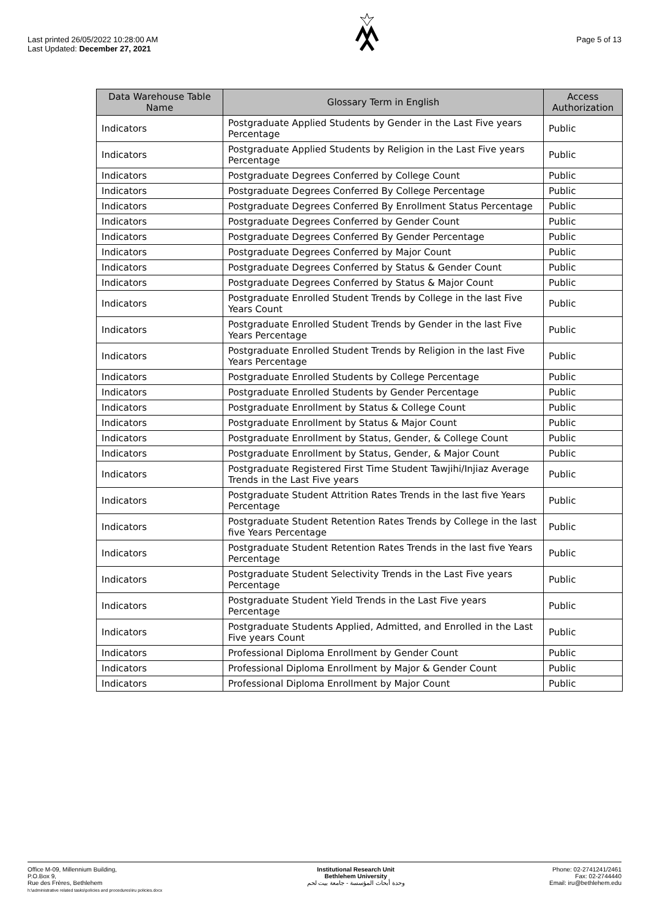Last printed 26/05/2022 10:28:00 AM
Last Updated: December 27, 2021
Page 5 of 13
| Data Warehouse Table Name | Glossary Term in English | Access Authorization |
| --- | --- | --- |
| Indicators | Postgraduate Applied Students by Gender in the Last Five years Percentage | Public |
| Indicators | Postgraduate Applied Students by Religion in the Last Five years Percentage | Public |
| Indicators | Postgraduate Degrees Conferred by College Count | Public |
| Indicators | Postgraduate Degrees Conferred By College Percentage | Public |
| Indicators | Postgraduate Degrees Conferred By Enrollment Status Percentage | Public |
| Indicators | Postgraduate Degrees Conferred by Gender Count | Public |
| Indicators | Postgraduate Degrees Conferred By Gender Percentage | Public |
| Indicators | Postgraduate Degrees Conferred by Major Count | Public |
| Indicators | Postgraduate Degrees Conferred by Status & Gender Count | Public |
| Indicators | Postgraduate Degrees Conferred by Status & Major Count | Public |
| Indicators | Postgraduate Enrolled Student Trends by College in the last Five Years Count | Public |
| Indicators | Postgraduate Enrolled Student Trends by Gender in the last Five Years Percentage | Public |
| Indicators | Postgraduate Enrolled Student Trends by Religion in the last Five Years Percentage | Public |
| Indicators | Postgraduate Enrolled Students by College Percentage | Public |
| Indicators | Postgraduate Enrolled Students by Gender Percentage | Public |
| Indicators | Postgraduate Enrollment by Status & College Count | Public |
| Indicators | Postgraduate Enrollment by Status & Major Count | Public |
| Indicators | Postgraduate Enrollment by Status, Gender, & College Count | Public |
| Indicators | Postgraduate Enrollment by Status, Gender, & Major Count | Public |
| Indicators | Postgraduate Registered First Time Student Tawjihi/Injiaz Average Trends in the Last Five years | Public |
| Indicators | Postgraduate Student Attrition Rates Trends in the last five Years Percentage | Public |
| Indicators | Postgraduate Student Retention Rates Trends by College in the last five Years Percentage | Public |
| Indicators | Postgraduate Student Retention Rates Trends in the last five Years Percentage | Public |
| Indicators | Postgraduate Student Selectivity Trends in the Last Five years Percentage | Public |
| Indicators | Postgraduate Student Yield Trends in the Last Five years Percentage | Public |
| Indicators | Postgraduate Students Applied, Admitted, and Enrolled in the Last Five years Count | Public |
| Indicators | Professional Diploma Enrollment by Gender Count | Public |
| Indicators | Professional Diploma Enrollment by Major & Gender Count | Public |
| Indicators | Professional Diploma Enrollment by Major Count | Public |
Office M-09, Millennium Building,
P.O.Box 9,
Rue des Frères, Bethlehem
h:\administrative related tasks\policies and procedures\iru policies.docx
Institutional Research Unit
Bethlehem University
وحدة أبحاث المؤسسة - جامعة بيت لحم
Phone: 02-2741241/2461
Fax: 02-2744440
Email: iru@bethlehem.edu